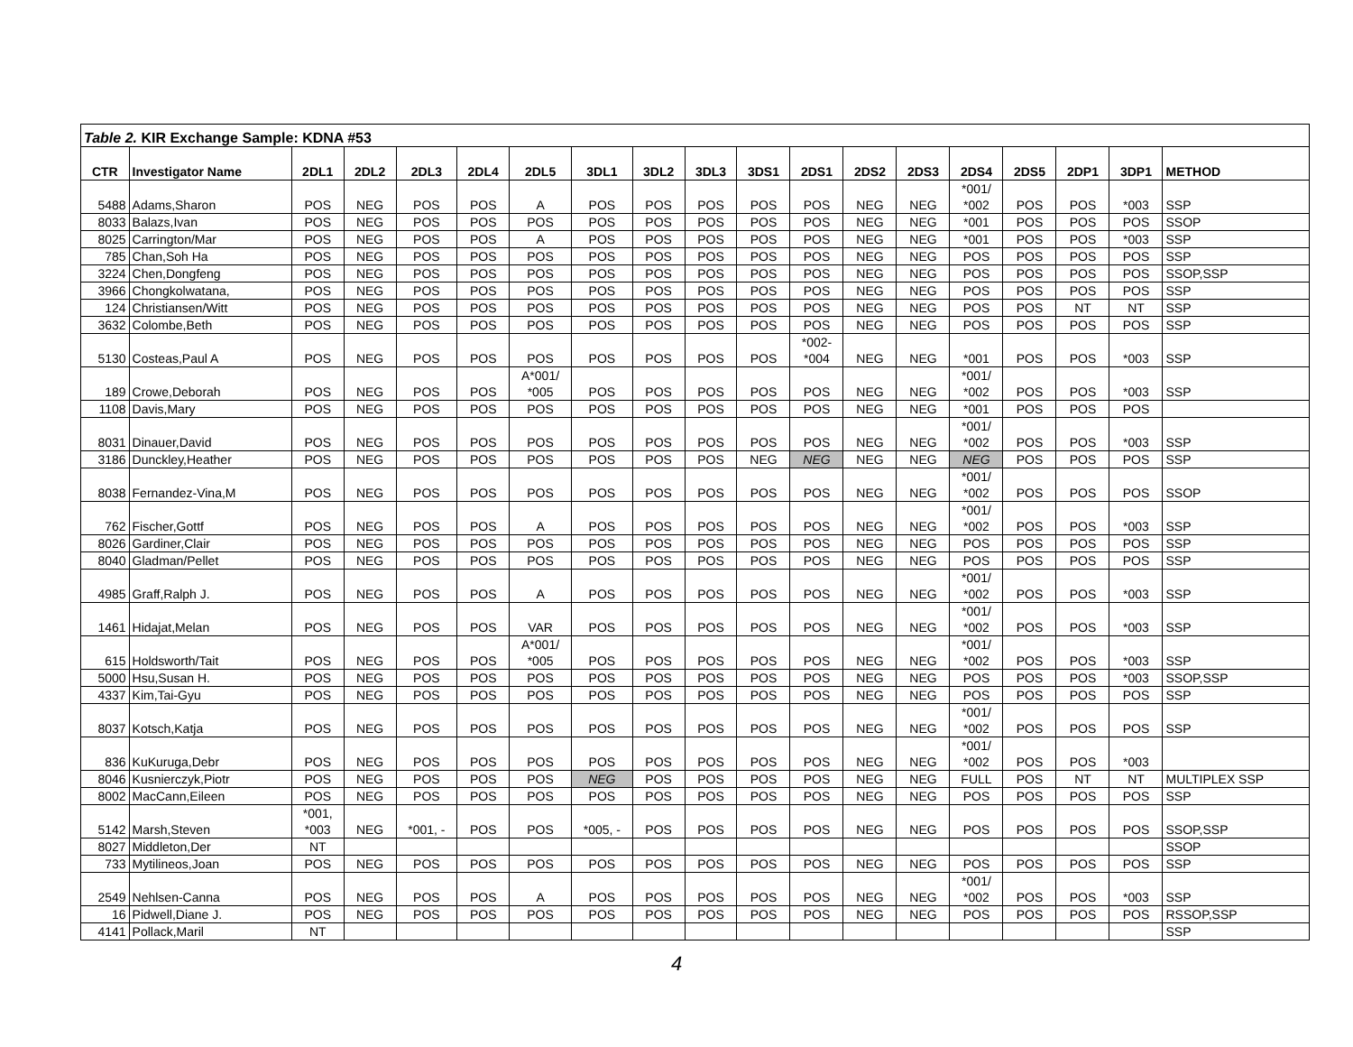| Table 2. KIR Exchange Sample: KDNA #53 | | | | | | | | | | | | | | | | | | |
| CTR | Investigator Name | 2DL1 | 2DL2 | 2DL3 | 2DL4 | 2DL5 | 3DL1 | 3DL2 | 3DL3 | 3DS1 | 2DS1 | 2DS2 | 2DS3 | 2DS4 | 2DS5 | 2DP1 | 3DP1 | METHOD |
| 5488 | Adams,Sharon | POS | NEG | POS | POS | A | POS | POS | POS | POS | POS | NEG | NEG | *001/ *002 | POS | POS | *003 | SSP |
| 8033 | Balazs,Ivan | POS | NEG | POS | POS | POS | POS | POS | POS | POS | POS | NEG | NEG | *001 | POS | POS | POS | SSOP |
| 8025 | Carrington/Mar | POS | NEG | POS | POS | A | POS | POS | POS | POS | POS | NEG | NEG | *001 | POS | POS | *003 | SSP |
| 785 | Chan,Soh Ha | POS | NEG | POS | POS | POS | POS | POS | POS | POS | POS | NEG | NEG | POS | POS | POS | POS | SSP |
| 3224 | Chen,Dongfeng | POS | NEG | POS | POS | POS | POS | POS | POS | POS | POS | NEG | NEG | POS | POS | POS | POS | SSOP,SSP |
| 3966 | Chongkolwatana, | POS | NEG | POS | POS | POS | POS | POS | POS | POS | POS | NEG | NEG | POS | POS | POS | POS | SSP |
| 124 | Christiansen/Witt | POS | NEG | POS | POS | POS | POS | POS | POS | POS | POS | NEG | NEG | POS | POS | NT | NT | SSP |
| 3632 | Colombe,Beth | POS | NEG | POS | POS | POS | POS | POS | POS | POS | POS | NEG | NEG | POS | POS | POS | POS | SSP |
| 5130 | Costeas,Paul A | POS | NEG | POS | POS | POS | POS | POS | POS | POS | *002- *004 | NEG | NEG | *001 | POS | POS | *003 | SSP |
| 189 | Crowe,Deborah | POS | NEG | POS | POS | A*001/ *005 | POS | POS | POS | POS | POS | NEG | NEG | *001/ *002 | POS | POS | *003 | SSP |
| 1108 | Davis,Mary | POS | NEG | POS | POS | POS | POS | POS | POS | POS | POS | NEG | NEG | *001 | POS | POS | POS | |
| 8031 | Dinauer,David | POS | NEG | POS | POS | POS | POS | POS | POS | POS | POS | NEG | NEG | *001/ *002 | POS | POS | *003 | SSP |
| 3186 | Dunckley,Heather | POS | NEG | POS | POS | POS | POS | POS | POS | NEG | NEG | NEG | NEG | NEG | POS | POS | POS | SSP |
| 8038 | Fernandez-Vina,M | POS | NEG | POS | POS | POS | POS | POS | POS | POS | POS | NEG | NEG | *001/ *002 | POS | POS | POS | SSOP |
| 762 | Fischer,Gottf | POS | NEG | POS | POS | A | POS | POS | POS | POS | POS | NEG | NEG | *001/ *002 | POS | POS | *003 | SSP |
| 8026 | Gardiner,Clair | POS | NEG | POS | POS | POS | POS | POS | POS | POS | POS | NEG | NEG | POS | POS | POS | POS | SSP |
| 8040 | Gladman/Pellet | POS | NEG | POS | POS | POS | POS | POS | POS | POS | POS | NEG | NEG | POS | POS | POS | POS | SSP |
| 4985 | Graff,Ralph J. | POS | NEG | POS | POS | A | POS | POS | POS | POS | POS | NEG | NEG | *001/ *002 | POS | POS | *003 | SSP |
| 1461 | Hidajat,Melan | POS | NEG | POS | POS | VAR | POS | POS | POS | POS | POS | NEG | NEG | *001/ *002 | POS | POS | *003 | SSP |
| 615 | Holdsworth/Tait | POS | NEG | POS | POS | A*001/ *005 | POS | POS | POS | POS | POS | NEG | NEG | *001/ *002 | POS | POS | *003 | SSP |
| 5000 | Hsu,Susan H. | POS | NEG | POS | POS | POS | POS | POS | POS | POS | POS | NEG | NEG | POS | POS | POS | *003 | SSOP,SSP |
| 4337 | Kim,Tai-Gyu | POS | NEG | POS | POS | POS | POS | POS | POS | POS | POS | NEG | NEG | POS | POS | POS | POS | SSP |
| 8037 | Kotsch,Katja | POS | NEG | POS | POS | POS | POS | POS | POS | POS | POS | NEG | NEG | *001/ *002 | POS | POS | POS | SSP |
| 836 | KuKuruga,Debr | POS | NEG | POS | POS | POS | POS | POS | POS | POS | POS | NEG | NEG | *001/ *002 | POS | POS | *003 | |
| 8046 | Kusnierczyk,Piotr | POS | NEG | POS | POS | POS | NEG | POS | POS | POS | POS | NEG | NEG | FULL | POS | NT | NT | MULTIPLEX SSP |
| 8002 | MacCann,Eileen | POS | NEG | POS | POS | POS | POS | POS | POS | POS | POS | NEG | NEG | POS | POS | POS | POS | SSP |
| 5142 | Marsh,Steven | *001, *003 | NEG | *001, - | POS | POS | *005, - | POS | POS | POS | POS | NEG | NEG | POS | POS | POS | POS | SSOP,SSP |
| 8027 | Middleton,Der | NT | | | | | | | | | | | | | | | | SSOP |
| 733 | Mytilineos,Joan | POS | NEG | POS | POS | POS | POS | POS | POS | POS | POS | NEG | NEG | POS | POS | POS | POS | SSP |
| 2549 | Nehlsen-Canna | POS | NEG | POS | POS | A | POS | POS | POS | POS | POS | NEG | NEG | *001/ *002 | POS | POS | *003 | SSP |
| 16 | Pidwell,Diane J. | POS | NEG | POS | POS | POS | POS | POS | POS | POS | POS | NEG | NEG | POS | POS | POS | POS | RSSOP,SSP |
| 4141 | Pollack,Maril | NT | | | | | | | | | | | | | | | | SSP |
4